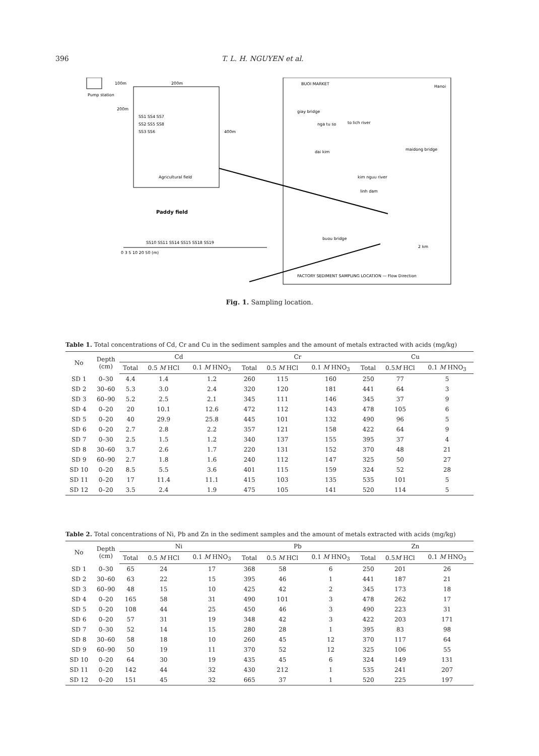396 T. L. H. NGUYEN et al.
Pump station
100m
200m
200m
400m
SS1 SS4 SS7
SS2 SS5 SS8
SS3 SS6
Agricultural field
Paddy field
SS10 SS11 SS14 SS15 SS18 SS19
0 3 5 10 20 50 (m)
BUOI MARKET
giay bridge
nga tu so
to lich river
dai kim
maidong bridge
kim nguu river
linh dam
buou bridge
2 km
FACTORY SEDIMENT SAMPLING LOCATION — Flow Direction
Hanoi
Fig. 1. Sampling location.
Table 1. Total concentrations of Cd, Cr and Cu in the sediment samples and the amount of metals extracted with acids (mg/kg)
| No | Depth (cm) | Cd | | | Cr | | | Cu | | |
| --- | --- | --- | --- | --- | --- | --- | --- | --- | --- | --- |
| | | Total | 0.5 M HCl | 0.1 M HNO<sub>3</sub> | Total | 0.5 M HCl | 0.1 M HNO<sub>3</sub> | Total | 0.5 M HCl | 0.1 M HNO<sub>3</sub> |
| SD 1 | 0–30 | 4.4 | 1.4 | 1.2 | 260 | 115 | 160 | 250 | 77 | 5 |
| SD 2 | 30–60 | 5.3 | 3.0 | 2.4 | 320 | 120 | 181 | 441 | 64 | 3 |
| SD 3 | 60–90 | 5.2 | 2.5 | 2.1 | 345 | 111 | 146 | 345 | 37 | 9 |
| SD 4 | 0–20 | 20 | 10.1 | 12.6 | 472 | 112 | 143 | 478 | 105 | 6 |
| SD 5 | 0–20 | 40 | 29.9 | 25.8 | 445 | 101 | 132 | 490 | 96 | 5 |
| SD 6 | 0–20 | 2.7 | 2.8 | 2.2 | 357 | 121 | 158 | 422 | 64 | 9 |
| SD 7 | 0–30 | 2.5 | 1.5 | 1.2 | 340 | 137 | 155 | 395 | 37 | 4 |
| SD 8 | 30–60 | 3.7 | 2.6 | 1.7 | 220 | 131 | 152 | 370 | 48 | 21 |
| SD 9 | 60–90 | 2.7 | 1.8 | 1.6 | 240 | 112 | 147 | 325 | 50 | 27 |
| SD 10 | 0–20 | 8.5 | 5.5 | 3.6 | 401 | 115 | 159 | 324 | 52 | 28 |
| SD 11 | 0–20 | 17 | 11.4 | 11.1 | 415 | 103 | 135 | 535 | 101 | 5 |
| SD 12 | 0–20 | 3.5 | 2.4 | 1.9 | 475 | 105 | 141 | 520 | 114 | 5 |
Table 2. Total concentrations of Ni, Pb and Zn in the sediment samples and the amount of metals extracted with acids (mg/kg)
| No | Depth (cm) | Ni | | | Pb | | | Zn | | |
| --- | --- | --- | --- | --- | --- | --- | --- | --- | --- | --- |
| | | Total | 0.5 M HCl | 0.1 M HNO<sub>3</sub> | Total | 0.5 M HCl | 0.1 M HNO<sub>3</sub> | Total | 0.5 M HCl | 0.1 M HNO<sub>3</sub> |
| SD 1 | 0–30 | 65 | 24 | 17 | 368 | 58 | 6 | 250 | 201 | 26 |
| SD 2 | 30–60 | 63 | 22 | 15 | 395 | 46 | 1 | 441 | 187 | 21 |
| SD 3 | 60–90 | 48 | 15 | 10 | 425 | 42 | 2 | 345 | 173 | 18 |
| SD 4 | 0–20 | 165 | 58 | 31 | 490 | 101 | 3 | 478 | 262 | 17 |
| SD 5 | 0–20 | 108 | 44 | 25 | 450 | 46 | 3 | 490 | 223 | 31 |
| SD 6 | 0–20 | 57 | 31 | 19 | 348 | 42 | 3 | 422 | 203 | 171 |
| SD 7 | 0–30 | 52 | 14 | 15 | 280 | 28 | 1 | 395 | 83 | 98 |
| SD 8 | 30–60 | 58 | 18 | 10 | 260 | 45 | 12 | 370 | 117 | 64 |
| SD 9 | 60–90 | 50 | 19 | 11 | 370 | 52 | 12 | 325 | 106 | 55 |
| SD 10 | 0–20 | 64 | 30 | 19 | 435 | 45 | 6 | 324 | 149 | 131 |
| SD 11 | 0–20 | 142 | 44 | 32 | 430 | 212 | 1 | 535 | 241 | 207 |
| SD 12 | 0–20 | 151 | 45 | 32 | 665 | 37 | 1 | 520 | 225 | 197 |